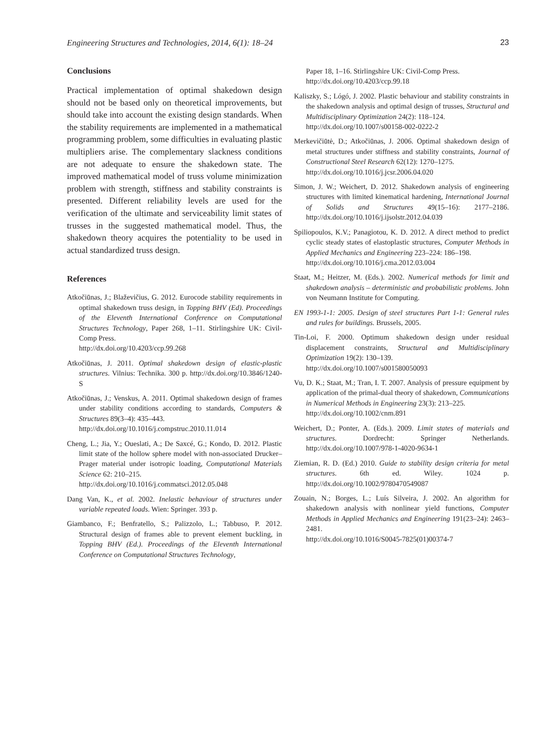Engineering Structures and Technologies, 2014, 6(1): 18–24 23
Conclusions
Practical implementation of optimal shakedown design should not be based only on theoretical improvements, but should take into account the existing design standards. When the stability requirements are implemented in a mathematical programming problem, some difficulties in evaluating plastic multipliers arise. The complementary slackness conditions are not adequate to ensure the shakedown state. The improved mathematical model of truss volume minimization problem with strength, stiffness and stability constraints is presented. Different reliability levels are used for the verification of the ultimate and serviceability limit states of trusses in the suggested mathematical model. Thus, the shakedown theory acquires the potentiality to be used in actual standardized truss design.
References
Atkočiūnas, J.; Blaževičius, G. 2012. Eurocode stability requirements in optimal shakedown truss design, in Topping BHV (Ed). Proceedings of the Eleventh International Conference on Computational Structures Technology, Paper 268, 1–11. Stirlingshire UK: Civil-Comp Press.
http://dx.doi.org/10.4203/ccp.99.268
Atkočiūnas, J. 2011. Optimal shakedown design of elastic-plastic structures. Vilnius: Technika. 300 p. http://dx.doi.org/10.3846/1240-S
Atkočiūnas, J.; Venskus, A. 2011. Optimal shakedown design of frames under stability conditions according to standards, Computers & Structures 89(3–4): 435–443.
http://dx.doi.org/10.1016/j.compstruc.2010.11.014
Cheng, L.; Jia, Y.; Oueslati, A.; De Saxcé, G.; Kondo, D. 2012. Plastic limit state of the hollow sphere model with non-associated Drucker–Prager material under isotropic loading, Computational Materials Science 62: 210–215.
http://dx.doi.org/10.1016/j.commatsci.2012.05.048
Dang Van, K., et al. 2002. Inelastic behaviour of structures under variable repeated loads. Wien: Springer. 393 p.
Giambanco, F.; Benfratello, S.; Palizzolo, L.; Tabbuso, P. 2012. Structural design of frames able to prevent element buckling, in Topping BHV (Ed.). Proceedings of the Eleventh International Conference on Computational Structures Technology,
Paper 18, 1–16. Stirlingshire UK: Civil-Comp Press.
http://dx.doi.org/10.4203/ccp.99.18
Kaliszky, S.; Lógó, J. 2002. Plastic behaviour and stability constraints in the shakedown analysis and optimal design of trusses, Structural and Multidisciplinary Optimization 24(2): 118–124.
http://dx.doi.org/10.1007/s00158-002-0222-2
Merkevičiūtė, D.; Atkočiūnas, J. 2006. Optimal shakedown design of metal structures under stiffness and stability constraints, Journal of Constructional Steel Research 62(12): 1270–1275.
http://dx.doi.org/10.1016/j.jcsr.2006.04.020
Simon, J. W.; Weichert, D. 2012. Shakedown analysis of engineering structures with limited kinematical hardening, International Journal of Solids and Structures 49(15–16): 2177–2186. http://dx.doi.org/10.1016/j.ijsolstr.2012.04.039
Spiliopoulos, K.V.; Panagiotou, K. D. 2012. A direct method to predict cyclic steady states of elastoplastic structures, Computer Methods in Applied Mechanics and Engineering 223–224: 186–198.
http://dx.doi.org/10.1016/j.cma.2012.03.004
Staat, M.; Heitzer, M. (Eds.). 2002. Numerical methods for limit and shakedown analysis – deterministic and probabilistic problems. John von Neumann Institute for Computing.
EN 1993-1-1: 2005. Design of steel structures Part 1-1: General rules and rules for buildings. Brussels, 2005.
Tin-Loi, F. 2000. Optimum shakedown design under residual displacement constraints, Structural and Multidisciplinary Optimization 19(2): 130–139.
http://dx.doi.org/10.1007/s001580050093
Vu, D. K.; Staat, M.; Tran, I. T. 2007. Analysis of pressure equipment by application of the primal-dual theory of shakedown, Communications in Numerical Methods in Engineering 23(3): 213–225.
http://dx.doi.org/10.1002/cnm.891
Weichert, D.; Ponter, A. (Eds.). 2009. Limit states of materials and structures. Dordrecht: Springer Netherlands. http://dx.doi.org/10.1007/978-1-4020-9634-1
Ziemian, R. D. (Ed.) 2010. Guide to stability design criteria for metal structures. 6th ed. Wiley. 1024 p. http://dx.doi.org/10.1002/9780470549087
Zouain, N.; Borges, L.; Luís Silveira, J. 2002. An algorithm for shakedown analysis with nonlinear yield functions, Computer Methods in Applied Mechanics and Engineering 191(23–24): 2463–2481.
http://dx.doi.org/10.1016/S0045-7825(01)00374-7